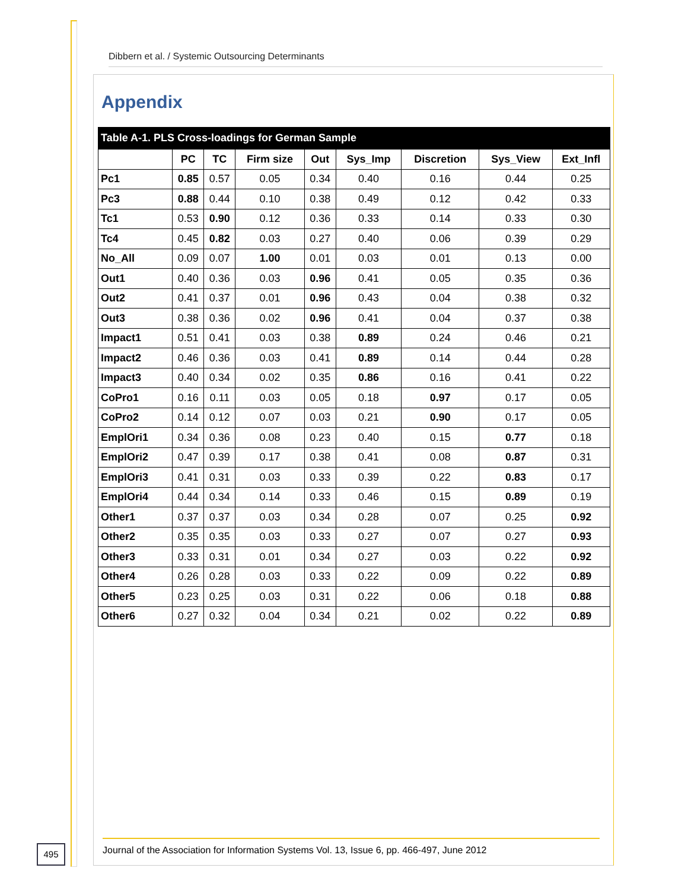Dibbern et al. / Systemic Outsourcing Determinants
Appendix
Table A-1. PLS Cross-loadings for German Sample
| | PC | TC | Firm size | Out | Sys_Imp | Discretion | Sys_View | Ext_Infl |
| --- | --- | --- | --- | --- | --- | --- | --- | --- |
| Pc1 | 0.85 | 0.57 | 0.05 | 0.34 | 0.40 | 0.16 | 0.44 | 0.25 |
| Pc3 | 0.88 | 0.44 | 0.10 | 0.38 | 0.49 | 0.12 | 0.42 | 0.33 |
| Tc1 | 0.53 | 0.90 | 0.12 | 0.36 | 0.33 | 0.14 | 0.33 | 0.30 |
| Tc4 | 0.45 | 0.82 | 0.03 | 0.27 | 0.40 | 0.06 | 0.39 | 0.29 |
| No_All | 0.09 | 0.07 | 1.00 | 0.01 | 0.03 | 0.01 | 0.13 | 0.00 |
| Out1 | 0.40 | 0.36 | 0.03 | 0.96 | 0.41 | 0.05 | 0.35 | 0.36 |
| Out2 | 0.41 | 0.37 | 0.01 | 0.96 | 0.43 | 0.04 | 0.38 | 0.32 |
| Out3 | 0.38 | 0.36 | 0.02 | 0.96 | 0.41 | 0.04 | 0.37 | 0.38 |
| Impact1 | 0.51 | 0.41 | 0.03 | 0.38 | 0.89 | 0.24 | 0.46 | 0.21 |
| Impact2 | 0.46 | 0.36 | 0.03 | 0.41 | 0.89 | 0.14 | 0.44 | 0.28 |
| Impact3 | 0.40 | 0.34 | 0.02 | 0.35 | 0.86 | 0.16 | 0.41 | 0.22 |
| CoPro1 | 0.16 | 0.11 | 0.03 | 0.05 | 0.18 | 0.97 | 0.17 | 0.05 |
| CoPro2 | 0.14 | 0.12 | 0.07 | 0.03 | 0.21 | 0.90 | 0.17 | 0.05 |
| EmplOri1 | 0.34 | 0.36 | 0.08 | 0.23 | 0.40 | 0.15 | 0.77 | 0.18 |
| EmplOri2 | 0.47 | 0.39 | 0.17 | 0.38 | 0.41 | 0.08 | 0.87 | 0.31 |
| EmplOri3 | 0.41 | 0.31 | 0.03 | 0.33 | 0.39 | 0.22 | 0.83 | 0.17 |
| EmplOri4 | 0.44 | 0.34 | 0.14 | 0.33 | 0.46 | 0.15 | 0.89 | 0.19 |
| Other1 | 0.37 | 0.37 | 0.03 | 0.34 | 0.28 | 0.07 | 0.25 | 0.92 |
| Other2 | 0.35 | 0.35 | 0.03 | 0.33 | 0.27 | 0.07 | 0.27 | 0.93 |
| Other3 | 0.33 | 0.31 | 0.01 | 0.34 | 0.27 | 0.03 | 0.22 | 0.92 |
| Other4 | 0.26 | 0.28 | 0.03 | 0.33 | 0.22 | 0.09 | 0.22 | 0.89 |
| Other5 | 0.23 | 0.25 | 0.03 | 0.31 | 0.22 | 0.06 | 0.18 | 0.88 |
| Other6 | 0.27 | 0.32 | 0.04 | 0.34 | 0.21 | 0.02 | 0.22 | 0.89 |
495
Journal of the Association for Information Systems Vol. 13, Issue 6, pp. 466-497, June 2012